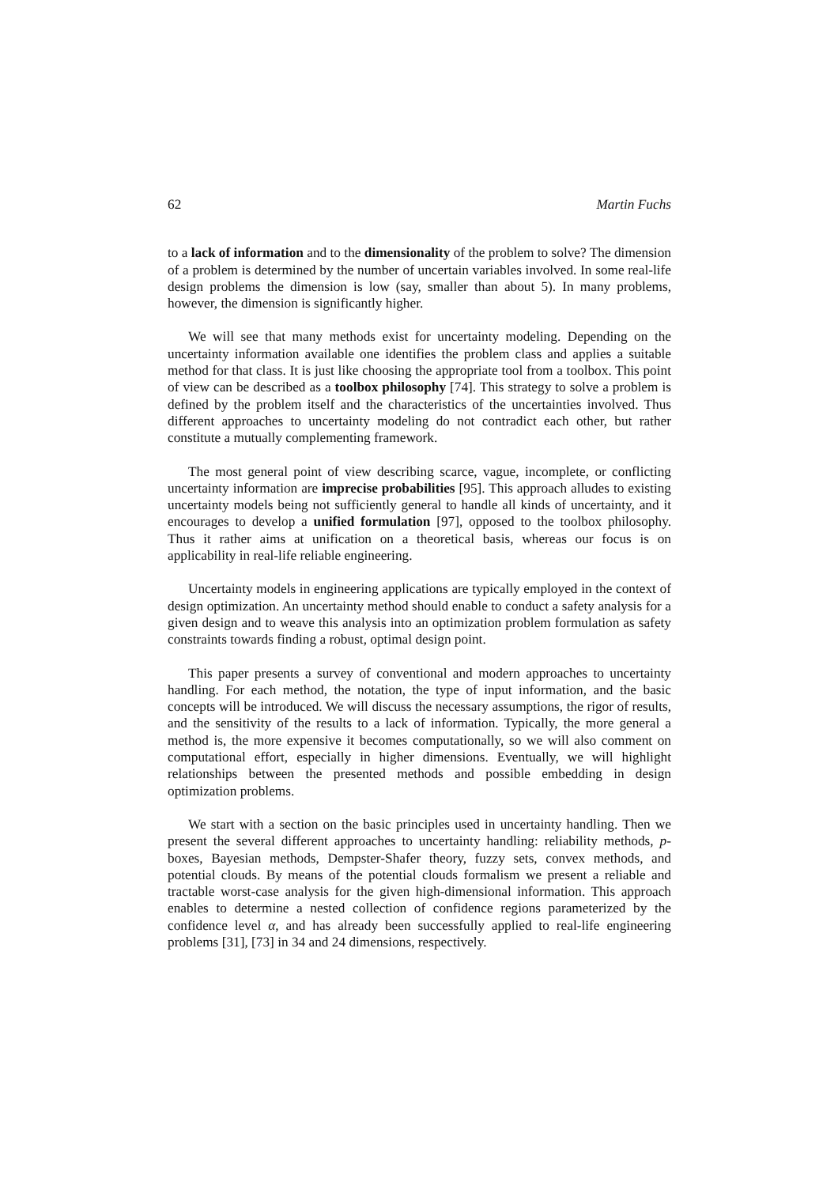62 Martin Fuchs
to a lack of information and to the dimensionality of the problem to solve? The dimension of a problem is determined by the number of uncertain variables involved. In some real-life design problems the dimension is low (say, smaller than about 5). In many problems, however, the dimension is significantly higher.
We will see that many methods exist for uncertainty modeling. Depending on the uncertainty information available one identifies the problem class and applies a suitable method for that class. It is just like choosing the appropriate tool from a toolbox. This point of view can be described as a toolbox philosophy [74]. This strategy to solve a problem is defined by the problem itself and the characteristics of the uncertainties involved. Thus different approaches to uncertainty modeling do not contradict each other, but rather constitute a mutually complementing framework.
The most general point of view describing scarce, vague, incomplete, or conflicting uncertainty information are imprecise probabilities [95]. This approach alludes to existing uncertainty models being not sufficiently general to handle all kinds of uncertainty, and it encourages to develop a unified formulation [97], opposed to the toolbox philosophy. Thus it rather aims at unification on a theoretical basis, whereas our focus is on applicability in real-life reliable engineering.
Uncertainty models in engineering applications are typically employed in the context of design optimization. An uncertainty method should enable to conduct a safety analysis for a given design and to weave this analysis into an optimization problem formulation as safety constraints towards finding a robust, optimal design point.
This paper presents a survey of conventional and modern approaches to uncertainty handling. For each method, the notation, the type of input information, and the basic concepts will be introduced. We will discuss the necessary assumptions, the rigor of results, and the sensitivity of the results to a lack of information. Typically, the more general a method is, the more expensive it becomes computationally, so we will also comment on computational effort, especially in higher dimensions. Eventually, we will highlight relationships between the presented methods and possible embedding in design optimization problems.
We start with a section on the basic principles used in uncertainty handling. Then we present the several different approaches to uncertainty handling: reliability methods, p-boxes, Bayesian methods, Dempster-Shafer theory, fuzzy sets, convex methods, and potential clouds. By means of the potential clouds formalism we present a reliable and tractable worst-case analysis for the given high-dimensional information. This approach enables to determine a nested collection of confidence regions parameterized by the confidence level α, and has already been successfully applied to real-life engineering problems [31], [73] in 34 and 24 dimensions, respectively.